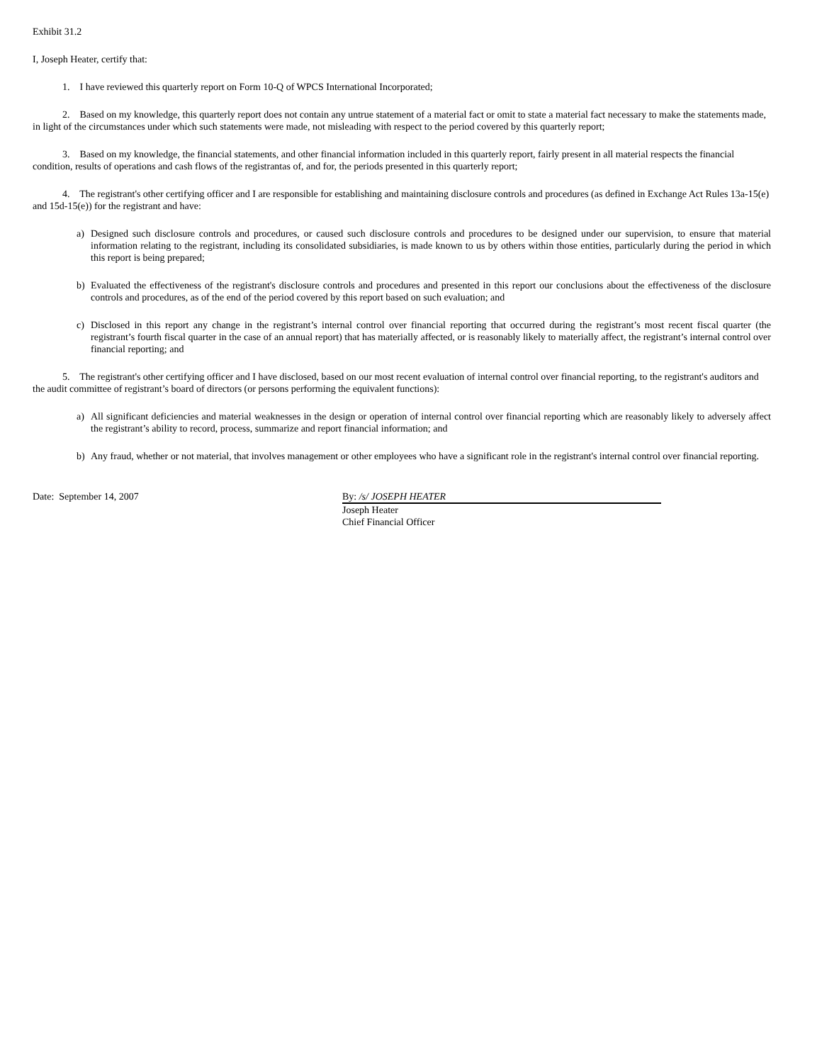Exhibit 31.2
I, Joseph Heater, certify that:
1. I have reviewed this quarterly report on Form 10-Q of WPCS International Incorporated;
2. Based on my knowledge, this quarterly report does not contain any untrue statement of a material fact or omit to state a material fact necessary to make the statements made, in light of the circumstances under which such statements were made, not misleading with respect to the period covered by this quarterly report;
3. Based on my knowledge, the financial statements, and other financial information included in this quarterly report, fairly present in all material respects the financial condition, results of operations and cash flows of the registrantas of, and for, the periods presented in this quarterly report;
4. The registrant's other certifying officer and I are responsible for establishing and maintaining disclosure controls and procedures (as defined in Exchange Act Rules 13a-15(e) and 15d-15(e)) for the registrant and have:
a) Designed such disclosure controls and procedures, or caused such disclosure controls and procedures to be designed under our supervision, to ensure that material information relating to the registrant, including its consolidated subsidiaries, is made known to us by others within those entities, particularly during the period in which this report is being prepared;
b) Evaluated the effectiveness of the registrant's disclosure controls and procedures and presented in this report our conclusions about the effectiveness of the disclosure controls and procedures, as of the end of the period covered by this report based on such evaluation; and
c) Disclosed in this report any change in the registrant’s internal control over financial reporting that occurred during the registrant’s most recent fiscal quarter (the registrant’s fourth fiscal quarter in the case of an annual report) that has materially affected, or is reasonably likely to materially affect, the registrant’s internal control over financial reporting; and
5. The registrant's other certifying officer and I have disclosed, based on our most recent evaluation of internal control over financial reporting, to the registrant's auditors and the audit committee of registrant’s board of directors (or persons performing the equivalent functions):
a) All significant deficiencies and material weaknesses in the design or operation of internal control over financial reporting which are reasonably likely to adversely affect the registrant’s ability to record, process, summarize and report financial information; and
b) Any fraud, whether or not material, that involves management or other employees who have a significant role in the registrant's internal control over financial reporting.
Date: September 14, 2007 By: /s/ JOSEPH HEATER
Joseph Heater
Chief Financial Officer